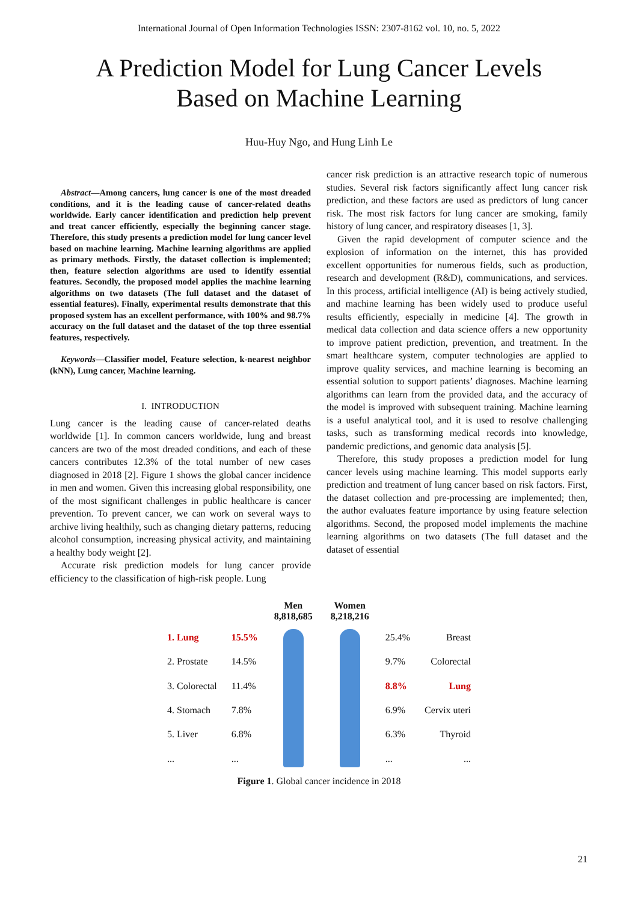International Journal of Open Information Technologies ISSN: 2307-8162 vol. 10, no. 5, 2022
A Prediction Model for Lung Cancer Levels
Based on Machine Learning
Huu-Huy Ngo, and Hung Linh Le
Abstract—Among cancers, lung cancer is one of the most dreaded conditions, and it is the leading cause of cancer-related deaths worldwide. Early cancer identification and prediction help prevent and treat cancer efficiently, especially the beginning cancer stage. Therefore, this study presents a prediction model for lung cancer level based on machine learning. Machine learning algorithms are applied as primary methods. Firstly, the dataset collection is implemented; then, feature selection algorithms are used to identify essential features. Secondly, the proposed model applies the machine learning algorithms on two datasets (The full dataset and the dataset of essential features). Finally, experimental results demonstrate that this proposed system has an excellent performance, with 100% and 98.7% accuracy on the full dataset and the dataset of the top three essential features, respectively.
Keywords—Classifier model, Feature selection, k-nearest neighbor (kNN), Lung cancer, Machine learning.
I. INTRODUCTION
Lung cancer is the leading cause of cancer-related deaths worldwide [1]. In common cancers worldwide, lung and breast cancers are two of the most dreaded conditions, and each of these cancers contributes 12.3% of the total number of new cases diagnosed in 2018 [2]. Figure 1 shows the global cancer incidence in men and women. Given this increasing global responsibility, one of the most significant challenges in public healthcare is cancer prevention. To prevent cancer, we can work on several ways to archive living healthily, such as changing dietary patterns, reducing alcohol consumption, increasing physical activity, and maintaining a healthy body weight [2].
Accurate risk prediction models for lung cancer provide efficiency to the classification of high-risk people. Lung
cancer risk prediction is an attractive research topic of numerous studies. Several risk factors significantly affect lung cancer risk prediction, and these factors are used as predictors of lung cancer risk. The most risk factors for lung cancer are smoking, family history of lung cancer, and respiratory diseases [1, 3].
Given the rapid development of computer science and the explosion of information on the internet, this has provided excellent opportunities for numerous fields, such as production, research and development (R&D), communications, and services. In this process, artificial intelligence (AI) is being actively studied, and machine learning has been widely used to produce useful results efficiently, especially in medicine [4]. The growth in medical data collection and data science offers a new opportunity to improve patient prediction, prevention, and treatment. In the smart healthcare system, computer technologies are applied to improve quality services, and machine learning is becoming an essential solution to support patients’ diagnoses. Machine learning algorithms can learn from the provided data, and the accuracy of the model is improved with subsequent training. Machine learning is a useful analytical tool, and it is used to resolve challenging tasks, such as transforming medical records into knowledge, pandemic predictions, and genomic data analysis [5].
Therefore, this study proposes a prediction model for lung cancer levels using machine learning. This model supports early prediction and treatment of lung cancer based on risk factors. First, the dataset collection and pre-processing are implemented; then, the author evaluates feature importance by using feature selection algorithms. Second, the proposed model implements the machine learning algorithms on two datasets (The full dataset and the dataset of essential
| | | Men 8,818,685 | Women 8,218,216 | | |
| 1. Lung | 15.5% | | | 25.4% | Breast |
| 2. Prostate | 14.5% | | | 9.7% | Colorectal |
| 3. Colorectal | 11.4% | | | 8.8% | Lung |
| 4. Stomach | 7.8% | | | 6.9% | Cervix uteri |
| 5. Liver | 6.8% | | | 6.3% | Thyroid |
| ... | ... | | | ... | ... |
Figure 1. Global cancer incidence in 2018
21